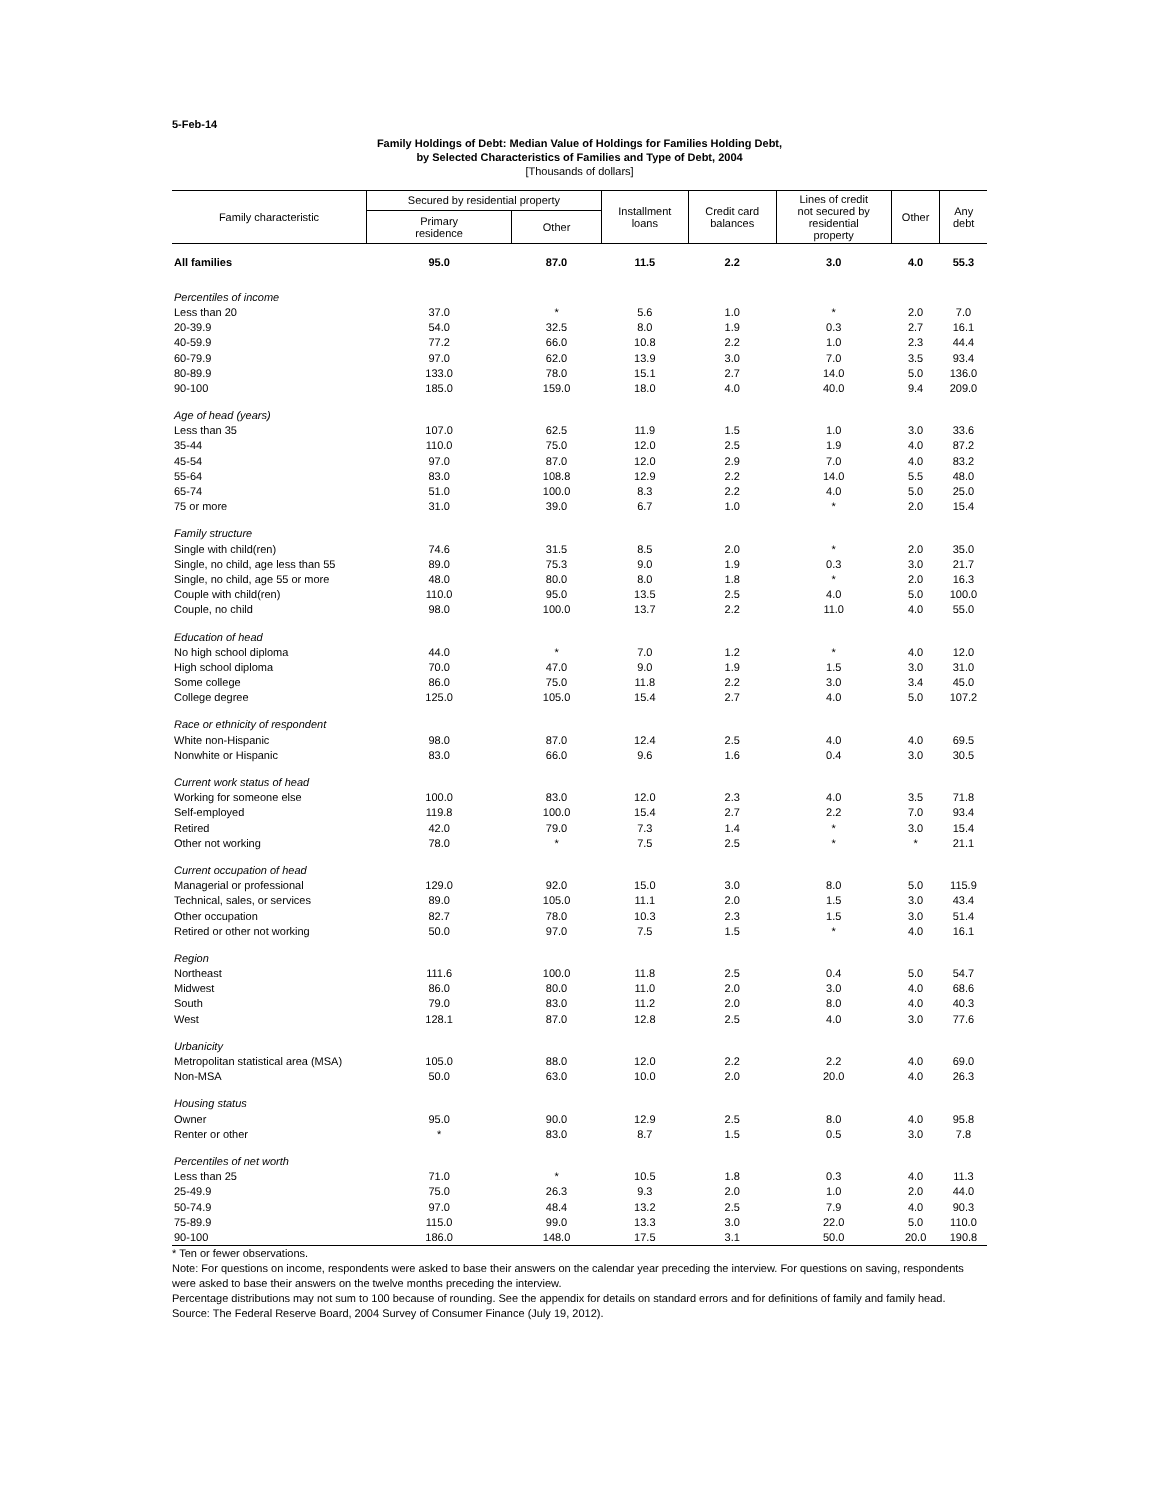5-Feb-14
Family Holdings of Debt: Median Value of Holdings for Families Holding Debt,
by Selected Characteristics of Families and Type of Debt, 2004
[Thousands of dollars]
| Family characteristic | Secured by residential property | | Installment loans | Credit card balances | Lines of credit not secured by residential property | Other | Any debt |
| --- | --- | --- | --- | --- | --- | --- | --- |
| | Primary residence | Other | | | | | |
| All families | 95.0 | 87.0 | 11.5 | 2.2 | 3.0 | 4.0 | 55.3 |
| Percentiles of income | | | | | | | |
| Less than 20 | 37.0 | * | 5.6 | 1.0 | * | 2.0 | 7.0 |
| 20-39.9 | 54.0 | 32.5 | 8.0 | 1.9 | 0.3 | 2.7 | 16.1 |
| 40-59.9 | 77.2 | 66.0 | 10.8 | 2.2 | 1.0 | 2.3 | 44.4 |
| 60-79.9 | 97.0 | 62.0 | 13.9 | 3.0 | 7.0 | 3.5 | 93.4 |
| 80-89.9 | 133.0 | 78.0 | 15.1 | 2.7 | 14.0 | 5.0 | 136.0 |
| 90-100 | 185.0 | 159.0 | 18.0 | 4.0 | 40.0 | 9.4 | 209.0 |
| Age of head (years) | | | | | | | |
| Less than 35 | 107.0 | 62.5 | 11.9 | 1.5 | 1.0 | 3.0 | 33.6 |
| 35-44 | 110.0 | 75.0 | 12.0 | 2.5 | 1.9 | 4.0 | 87.2 |
| 45-54 | 97.0 | 87.0 | 12.0 | 2.9 | 7.0 | 4.0 | 83.2 |
| 55-64 | 83.0 | 108.8 | 12.9 | 2.2 | 14.0 | 5.5 | 48.0 |
| 65-74 | 51.0 | 100.0 | 8.3 | 2.2 | 4.0 | 5.0 | 25.0 |
| 75 or more | 31.0 | 39.0 | 6.7 | 1.0 | * | 2.0 | 15.4 |
| Family structure | | | | | | | |
| Single with child(ren) | 74.6 | 31.5 | 8.5 | 2.0 | * | 2.0 | 35.0 |
| Single, no child, age less than 55 | 89.0 | 75.3 | 9.0 | 1.9 | 0.3 | 3.0 | 21.7 |
| Single, no child, age 55 or more | 48.0 | 80.0 | 8.0 | 1.8 | * | 2.0 | 16.3 |
| Couple with child(ren) | 110.0 | 95.0 | 13.5 | 2.5 | 4.0 | 5.0 | 100.0 |
| Couple, no child | 98.0 | 100.0 | 13.7 | 2.2 | 11.0 | 4.0 | 55.0 |
| Education of head | | | | | | | |
| No high school diploma | 44.0 | * | 7.0 | 1.2 | * | 4.0 | 12.0 |
| High school diploma | 70.0 | 47.0 | 9.0 | 1.9 | 1.5 | 3.0 | 31.0 |
| Some college | 86.0 | 75.0 | 11.8 | 2.2 | 3.0 | 3.4 | 45.0 |
| College degree | 125.0 | 105.0 | 15.4 | 2.7 | 4.0 | 5.0 | 107.2 |
| Race or ethnicity of respondent | | | | | | | |
| White non-Hispanic | 98.0 | 87.0 | 12.4 | 2.5 | 4.0 | 4.0 | 69.5 |
| Nonwhite or Hispanic | 83.0 | 66.0 | 9.6 | 1.6 | 0.4 | 3.0 | 30.5 |
| Current work status of head | | | | | | | |
| Working for someone else | 100.0 | 83.0 | 12.0 | 2.3 | 4.0 | 3.5 | 71.8 |
| Self-employed | 119.8 | 100.0 | 15.4 | 2.7 | 2.2 | 7.0 | 93.4 |
| Retired | 42.0 | 79.0 | 7.3 | 1.4 | * | 3.0 | 15.4 |
| Other not working | 78.0 | * | 7.5 | 2.5 | * | * | 21.1 |
| Current occupation of head | | | | | | | |
| Managerial or professional | 129.0 | 92.0 | 15.0 | 3.0 | 8.0 | 5.0 | 115.9 |
| Technical, sales, or services | 89.0 | 105.0 | 11.1 | 2.0 | 1.5 | 3.0 | 43.4 |
| Other occupation | 82.7 | 78.0 | 10.3 | 2.3 | 1.5 | 3.0 | 51.4 |
| Retired or other not working | 50.0 | 97.0 | 7.5 | 1.5 | * | 4.0 | 16.1 |
| Region | | | | | | | |
| Northeast | 111.6 | 100.0 | 11.8 | 2.5 | 0.4 | 5.0 | 54.7 |
| Midwest | 86.0 | 80.0 | 11.0 | 2.0 | 3.0 | 4.0 | 68.6 |
| South | 79.0 | 83.0 | 11.2 | 2.0 | 8.0 | 4.0 | 40.3 |
| West | 128.1 | 87.0 | 12.8 | 2.5 | 4.0 | 3.0 | 77.6 |
| Urbanicity | | | | | | | |
| Metropolitan statistical area (MSA) | 105.0 | 88.0 | 12.0 | 2.2 | 2.2 | 4.0 | 69.0 |
| Non-MSA | 50.0 | 63.0 | 10.0 | 2.0 | 20.0 | 4.0 | 26.3 |
| Housing status | | | | | | | |
| Owner | 95.0 | 90.0 | 12.9 | 2.5 | 8.0 | 4.0 | 95.8 |
| Renter or other | * | 83.0 | 8.7 | 1.5 | 0.5 | 3.0 | 7.8 |
| Percentiles of net worth | | | | | | | |
| Less than 25 | 71.0 | * | 10.5 | 1.8 | 0.3 | 4.0 | 11.3 |
| 25-49.9 | 75.0 | 26.3 | 9.3 | 2.0 | 1.0 | 2.0 | 44.0 |
| 50-74.9 | 97.0 | 48.4 | 13.2 | 2.5 | 7.9 | 4.0 | 90.3 |
| 75-89.9 | 115.0 | 99.0 | 13.3 | 3.0 | 22.0 | 5.0 | 110.0 |
| 90-100 | 186.0 | 148.0 | 17.5 | 3.1 | 50.0 | 20.0 | 190.8 |
* Ten or fewer observations.
Note: For questions on income, respondents were asked to base their answers on the calendar year preceding the interview. For questions on saving, respondents were asked to base their answers on the twelve months preceding the interview.
Percentage distributions may not sum to 100 because of rounding. See the appendix for details on standard errors and for definitions of family and family head.
Source: The Federal Reserve Board, 2004 Survey of Consumer Finance (July 19, 2012).